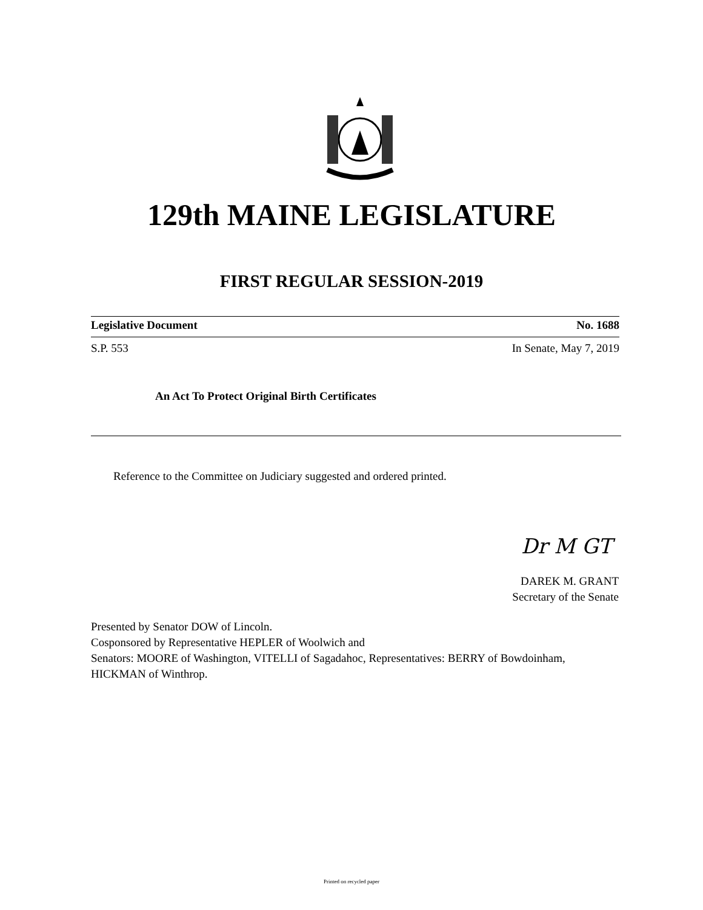129th MAINE LEGISLATURE
FIRST REGULAR SESSION-2019
Legislative Document No. 1688
S.P. 553 In Senate, May 7, 2019
An Act To Protect Original Birth Certificates
Reference to the Committee on Judiciary suggested and ordered printed.
Dr M GT
DAREK M. GRANT
Secretary of the Senate
Presented by Senator DOW of Lincoln.
Cosponsored by Representative HEPLER of Woolwich and
Senators: MOORE of Washington, VITELLI of Sagadahoc, Representatives: BERRY of Bowdoinham, HICKMAN of Winthrop.
Printed on recycled paper